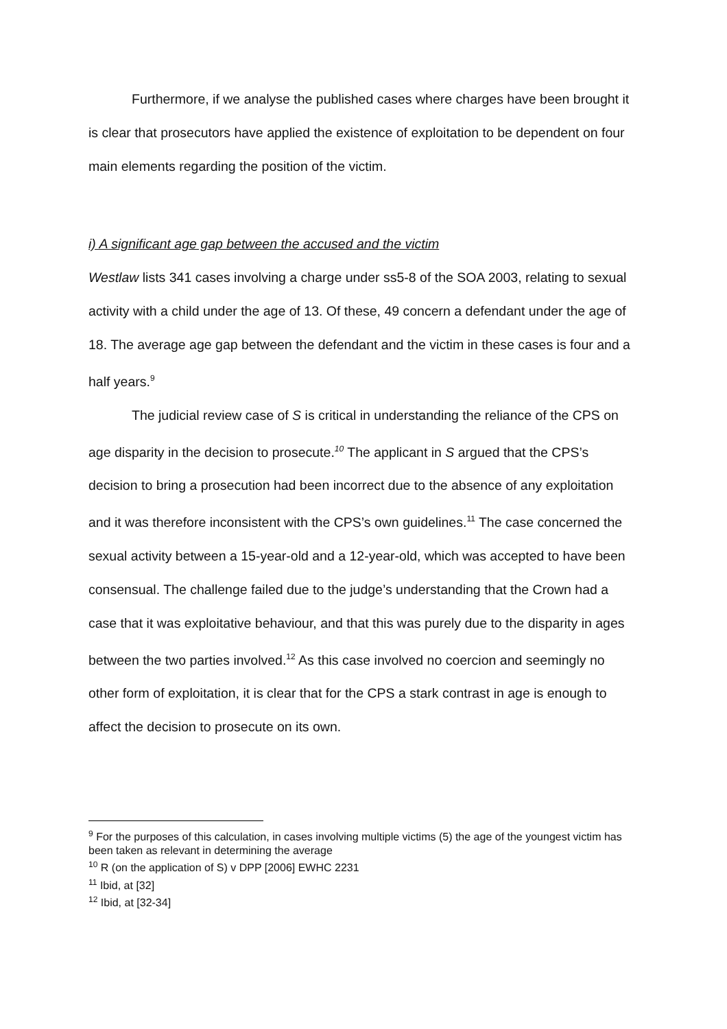Furthermore, if we analyse the published cases where charges have been brought it is clear that prosecutors have applied the existence of exploitation to be dependent on four main elements regarding the position of the victim.
i) A significant age gap between the accused and the victim
Westlaw lists 341 cases involving a charge under ss5-8 of the SOA 2003, relating to sexual activity with a child under the age of 13. Of these, 49 concern a defendant under the age of 18. The average age gap between the defendant and the victim in these cases is four and a half years.<sup>9</sup>
The judicial review case of S is critical in understanding the reliance of the CPS on age disparity in the decision to prosecute.<sup>10</sup> The applicant in S argued that the CPS’s decision to bring a prosecution had been incorrect due to the absence of any exploitation and it was therefore inconsistent with the CPS’s own guidelines.<sup>11</sup> The case concerned the sexual activity between a 15-year-old and a 12-year-old, which was accepted to have been consensual. The challenge failed due to the judge’s understanding that the Crown had a case that it was exploitative behaviour, and that this was purely due to the disparity in ages between the two parties involved.<sup>12</sup> As this case involved no coercion and seemingly no other form of exploitation, it is clear that for the CPS a stark contrast in age is enough to affect the decision to prosecute on its own.
<sup>9</sup> For the purposes of this calculation, in cases involving multiple victims (5) the age of the youngest victim has been taken as relevant in determining the average
<sup>10</sup> R (on the application of S) v DPP [2006] EWHC 2231
<sup>11</sup> Ibid, at [32]
<sup>12</sup> Ibid, at [32-34]